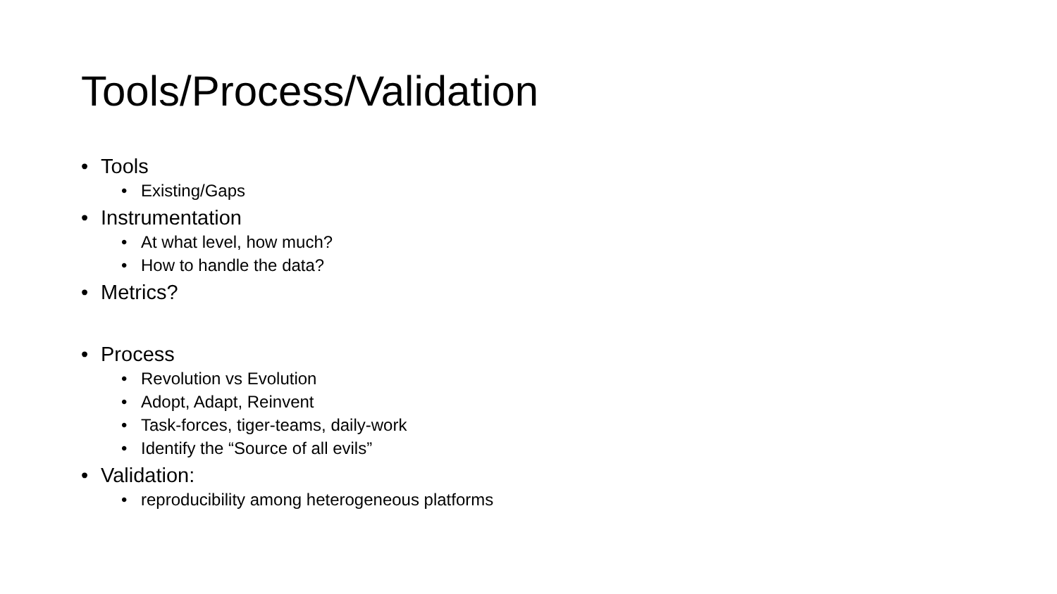Tools/Process/Validation
• Tools
• Existing/Gaps
• Instrumentation
• At what level, how much?
• How to handle the data?
• Metrics?
• Process
• Revolution vs Evolution
• Adopt, Adapt, Reinvent
• Task-forces, tiger-teams, daily-work
• Identify the “Source of all evils”
• Validation:
• reproducibility among heterogeneous platforms